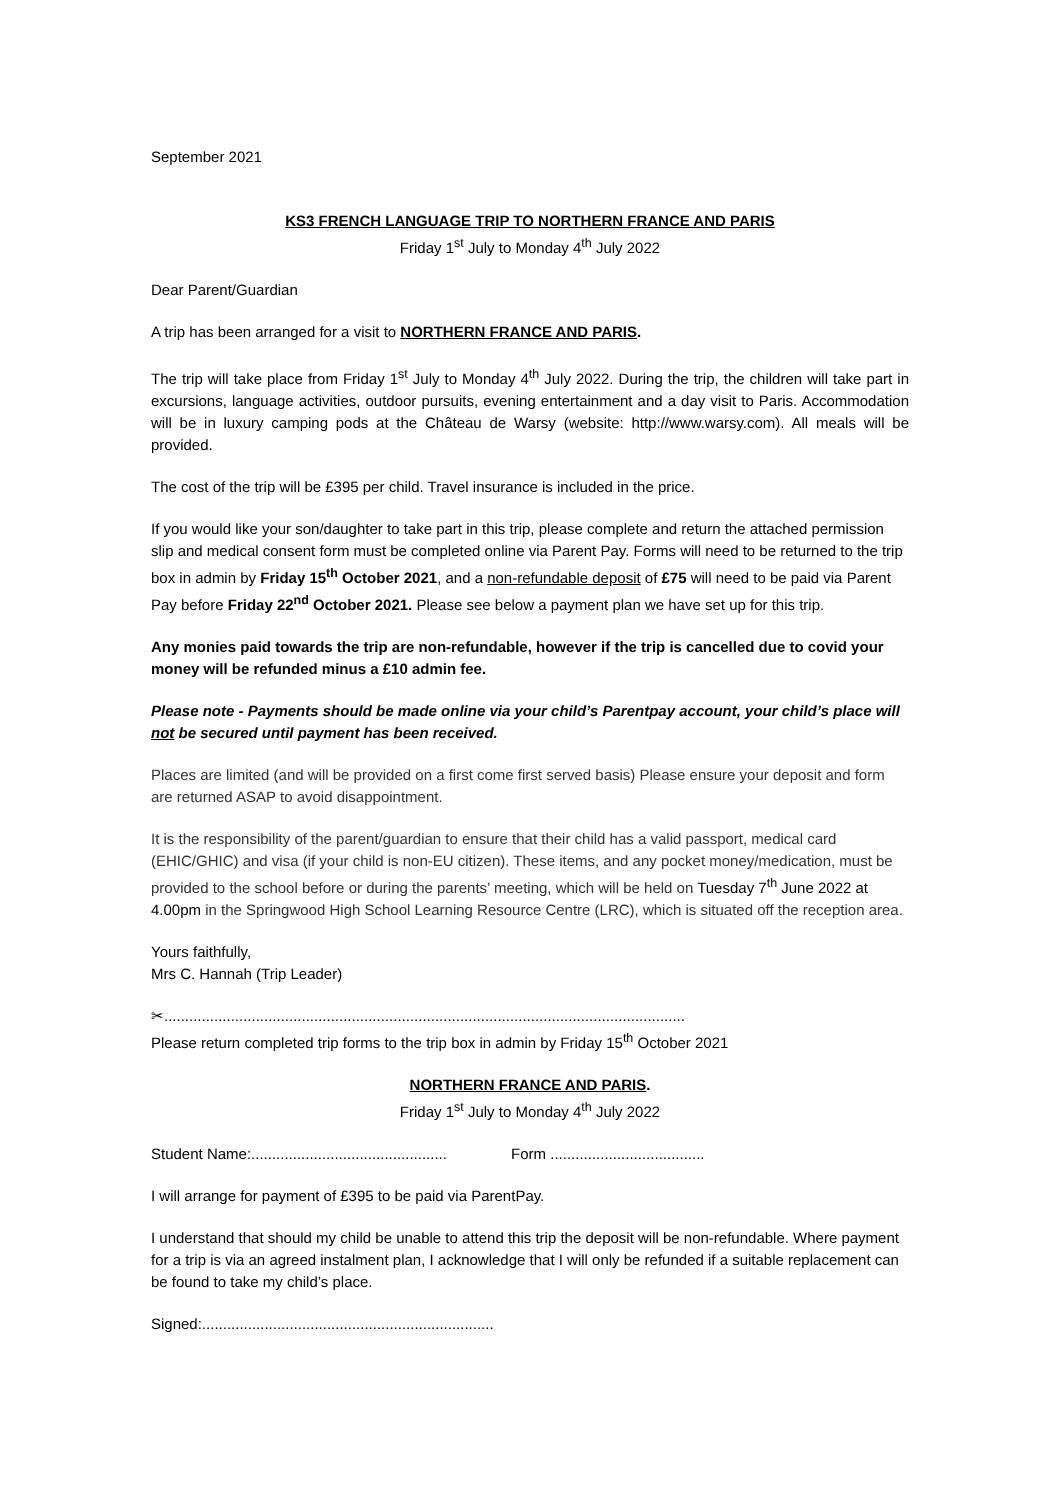September 2021
KS3 FRENCH LANGUAGE TRIP TO NORTHERN FRANCE AND PARIS
Friday 1<sup>st</sup> July to Monday 4<sup>th</sup> July 2022
Dear Parent/Guardian
A trip has been arranged for a visit to NORTHERN FRANCE AND PARIS.
The trip will take place from Friday 1<sup>st</sup> July to Monday 4<sup>th</sup> July 2022. During the trip, the children will take part in excursions, language activities, outdoor pursuits, evening entertainment and a day visit to Paris. Accommodation will be in luxury camping pods at the Château de Warsy (website: http://www.warsy.com). All meals will be provided.
The cost of the trip will be £395 per child. Travel insurance is included in the price.
If you would like your son/daughter to take part in this trip, please complete and return the attached permission slip and medical consent form must be completed online via Parent Pay. Forms will need to be returned to the trip box in admin by Friday 15<sup>th</sup> October 2021, and a non-refundable deposit of £75 will need to be paid via Parent Pay before Friday 22<sup>nd</sup> October 2021. Please see below a payment plan we have set up for this trip.
Any monies paid towards the trip are non-refundable, however if the trip is cancelled due to covid your money will be refunded minus a £10 admin fee.
Please note - Payments should be made online via your child’s Parentpay account, your child’s place will not be secured until payment has been received.
Places are limited (and will be provided on a first come first served basis) Please ensure your deposit and form are returned ASAP to avoid disappointment.
It is the responsibility of the parent/guardian to ensure that their child has a valid passport, medical card (EHIC/GHIC) and visa (if your child is non-EU citizen). These items, and any pocket money/medication, must be provided to the school before or during the parents’ meeting, which will be held on Tuesday 7<sup>th</sup> June 2022 at 4.00pm in the Springwood High School Learning Resource Centre (LRC), which is situated off the reception area.
Yours faithfully,
Mrs C. Hannah (Trip Leader)
✂.............................................................................................................................
Please return completed trip forms to the trip box in admin by Friday 15<sup>th</sup> October 2021
NORTHERN FRANCE AND PARIS.
Friday 1<sup>st</sup> July to Monday 4<sup>th</sup> July 2022
Student Name:............................................... Form .....................................
I will arrange for payment of £395 to be paid via ParentPay.
I understand that should my child be unable to attend this trip the deposit will be non-refundable. Where payment for a trip is via an agreed instalment plan, I acknowledge that I will only be refunded if a suitable replacement can be found to take my child’s place.
Signed:......................................................................